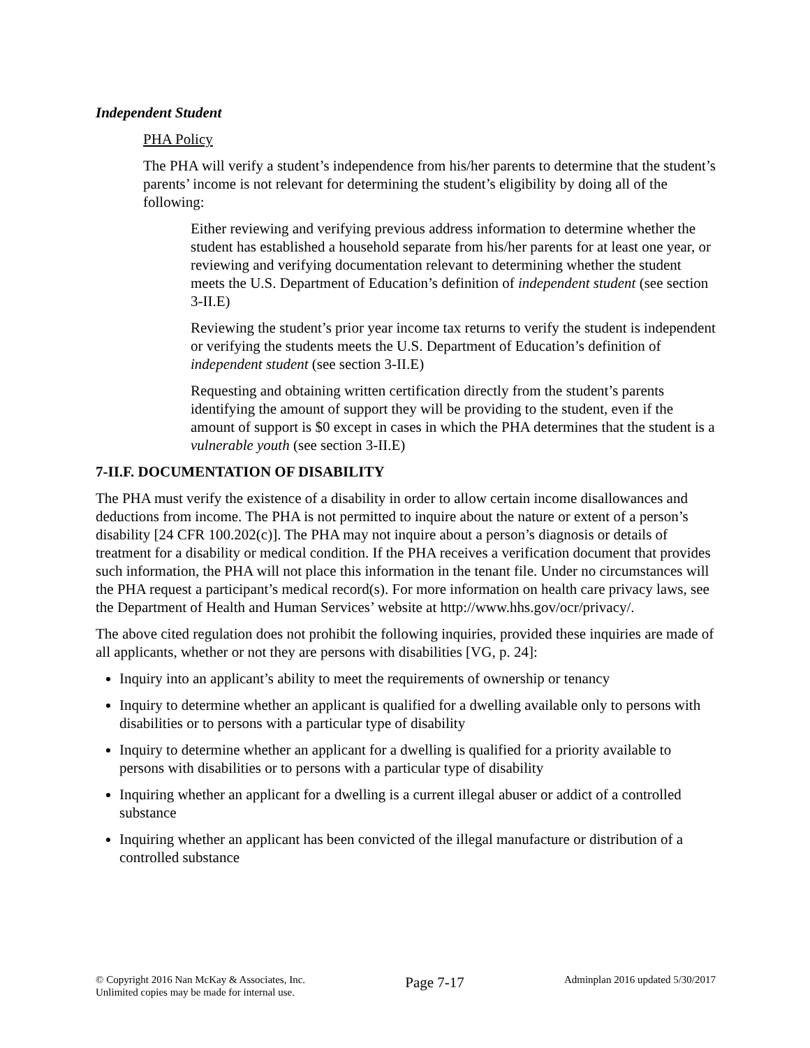Independent Student
PHA Policy
The PHA will verify a student’s independence from his/her parents to determine that the student’s parents’ income is not relevant for determining the student’s eligibility by doing all of the following:
Either reviewing and verifying previous address information to determine whether the student has established a household separate from his/her parents for at least one year, or reviewing and verifying documentation relevant to determining whether the student meets the U.S. Department of Education’s definition of independent student (see section 3-II.E)
Reviewing the student’s prior year income tax returns to verify the student is independent or verifying the students meets the U.S. Department of Education’s definition of independent student (see section 3-II.E)
Requesting and obtaining written certification directly from the student’s parents identifying the amount of support they will be providing to the student, even if the amount of support is $0 except in cases in which the PHA determines that the student is a vulnerable youth (see section 3-II.E)
7-II.F. DOCUMENTATION OF DISABILITY
The PHA must verify the existence of a disability in order to allow certain income disallowances and deductions from income. The PHA is not permitted to inquire about the nature or extent of a person’s disability [24 CFR 100.202(c)]. The PHA may not inquire about a person’s diagnosis or details of treatment for a disability or medical condition. If the PHA receives a verification document that provides such information, the PHA will not place this information in the tenant file. Under no circumstances will the PHA request a participant’s medical record(s). For more information on health care privacy laws, see the Department of Health and Human Services’ website at http://www.hhs.gov/ocr/privacy/.
The above cited regulation does not prohibit the following inquiries, provided these inquiries are made of all applicants, whether or not they are persons with disabilities [VG, p. 24]:
Inquiry into an applicant’s ability to meet the requirements of ownership or tenancy
Inquiry to determine whether an applicant is qualified for a dwelling available only to persons with disabilities or to persons with a particular type of disability
Inquiry to determine whether an applicant for a dwelling is qualified for a priority available to persons with disabilities or to persons with a particular type of disability
Inquiring whether an applicant for a dwelling is a current illegal abuser or addict of a controlled substance
Inquiring whether an applicant has been convicted of the illegal manufacture or distribution of a controlled substance
© Copyright 2016 Nan McKay & Associates, Inc.
Unlimited copies may be made for internal use.
Page 7-17
Adminplan 2016 updated 5/30/2017